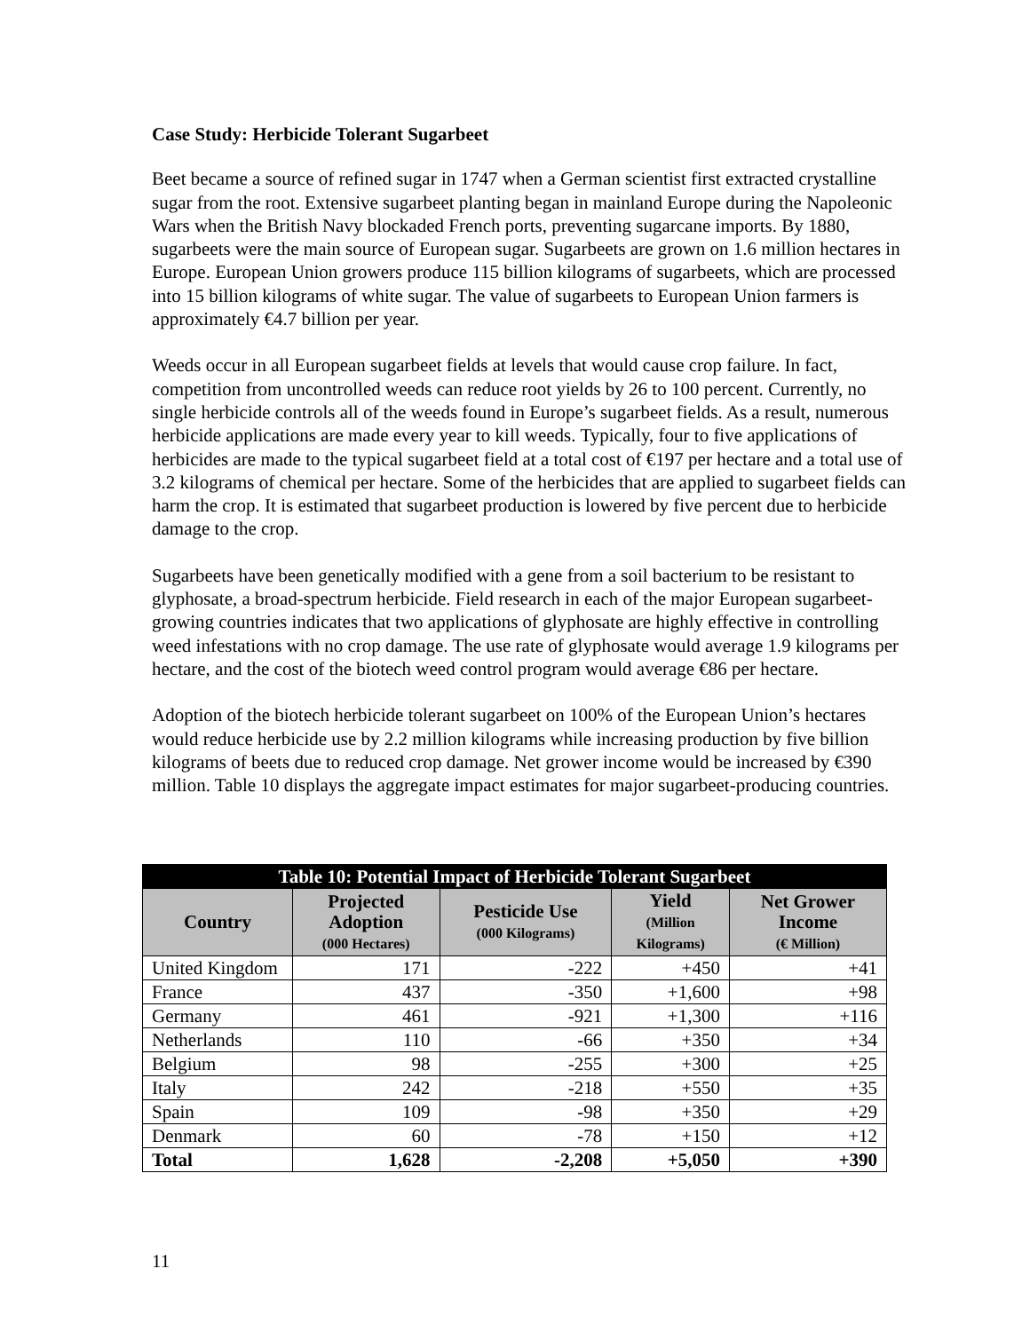Case Study: Herbicide Tolerant Sugarbeet
Beet became a source of refined sugar in 1747 when a German scientist first extracted crystalline sugar from the root. Extensive sugarbeet planting began in mainland Europe during the Napoleonic Wars when the British Navy blockaded French ports, preventing sugarcane imports. By 1880, sugarbeets were the main source of European sugar. Sugarbeets are grown on 1.6 million hectares in Europe. European Union growers produce 115 billion kilograms of sugarbeets, which are processed into 15 billion kilograms of white sugar. The value of sugarbeets to European Union farmers is approximately €4.7 billion per year.
Weeds occur in all European sugarbeet fields at levels that would cause crop failure. In fact, competition from uncontrolled weeds can reduce root yields by 26 to 100 percent. Currently, no single herbicide controls all of the weeds found in Europe’s sugarbeet fields. As a result, numerous herbicide applications are made every year to kill weeds. Typically, four to five applications of herbicides are made to the typical sugarbeet field at a total cost of €197 per hectare and a total use of 3.2 kilograms of chemical per hectare. Some of the herbicides that are applied to sugarbeet fields can harm the crop. It is estimated that sugarbeet production is lowered by five percent due to herbicide damage to the crop.
Sugarbeets have been genetically modified with a gene from a soil bacterium to be resistant to glyphosate, a broad-spectrum herbicide. Field research in each of the major European sugarbeet-growing countries indicates that two applications of glyphosate are highly effective in controlling weed infestations with no crop damage. The use rate of glyphosate would average 1.9 kilograms per hectare, and the cost of the biotech weed control program would average €86 per hectare.
Adoption of the biotech herbicide tolerant sugarbeet on 100% of the European Union’s hectares would reduce herbicide use by 2.2 million kilograms while increasing production by five billion kilograms of beets due to reduced crop damage. Net grower income would be increased by €390 million. Table 10 displays the aggregate impact estimates for major sugarbeet-producing countries.
| Table 10: Potential Impact of Herbicide Tolerant Sugarbeet | | | | |
| --- | --- | --- | --- | --- |
| Country | Projected Adoption (000 Hectares) | Pesticide Use (000 Kilograms) | Yield (Million Kilograms) | Net Grower Income (€ Million) |
| United Kingdom | 171 | -222 | +450 | +41 |
| France | 437 | -350 | +1,600 | +98 |
| Germany | 461 | -921 | +1,300 | +116 |
| Netherlands | 110 | -66 | +350 | +34 |
| Belgium | 98 | -255 | +300 | +25 |
| Italy | 242 | -218 | +550 | +35 |
| Spain | 109 | -98 | +350 | +29 |
| Denmark | 60 | -78 | +150 | +12 |
| Total | 1,628 | -2,208 | +5,050 | +390 |
11